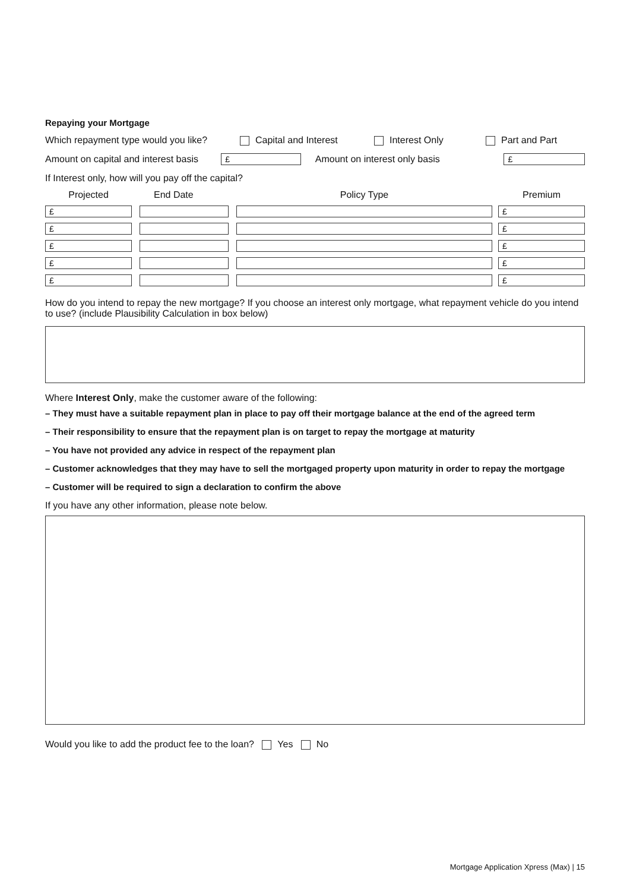Repaying your Mortgage
Which repayment type would you like? Capital and Interest Interest Only Part and Part
Amount on capital and interest basis
£
Amount on interest only basis
£
If Interest only, how will you pay off the capital?
| Projected | | End Date | | Policy Type | | Premium |
| --- | --- | --- | --- | --- | --- | --- |
| £ | | | | | | £ |
| £ | | | | | | £ |
| £ | | | | | | £ |
| £ | | | | | | £ |
| £ | | | | | | £ |
How do you intend to repay the new mortgage? If you choose an interest only mortgage, what repayment vehicle do you intend to use? (include Plausibility Calculation in box below)
Where Interest Only, make the customer aware of the following:
– They must have a suitable repayment plan in place to pay off their mortgage balance at the end of the agreed term
– Their responsibility to ensure that the repayment plan is on target to repay the mortgage at maturity
– You have not provided any advice in respect of the repayment plan
– Customer acknowledges that they may have to sell the mortgaged property upon maturity in order to repay the mortgage
– Customer will be required to sign a declaration to confirm the above
If you have any other information, please note below.
Would you like to add the product fee to the loan? Yes No
Mortgage Application Xpress (Max) | 15